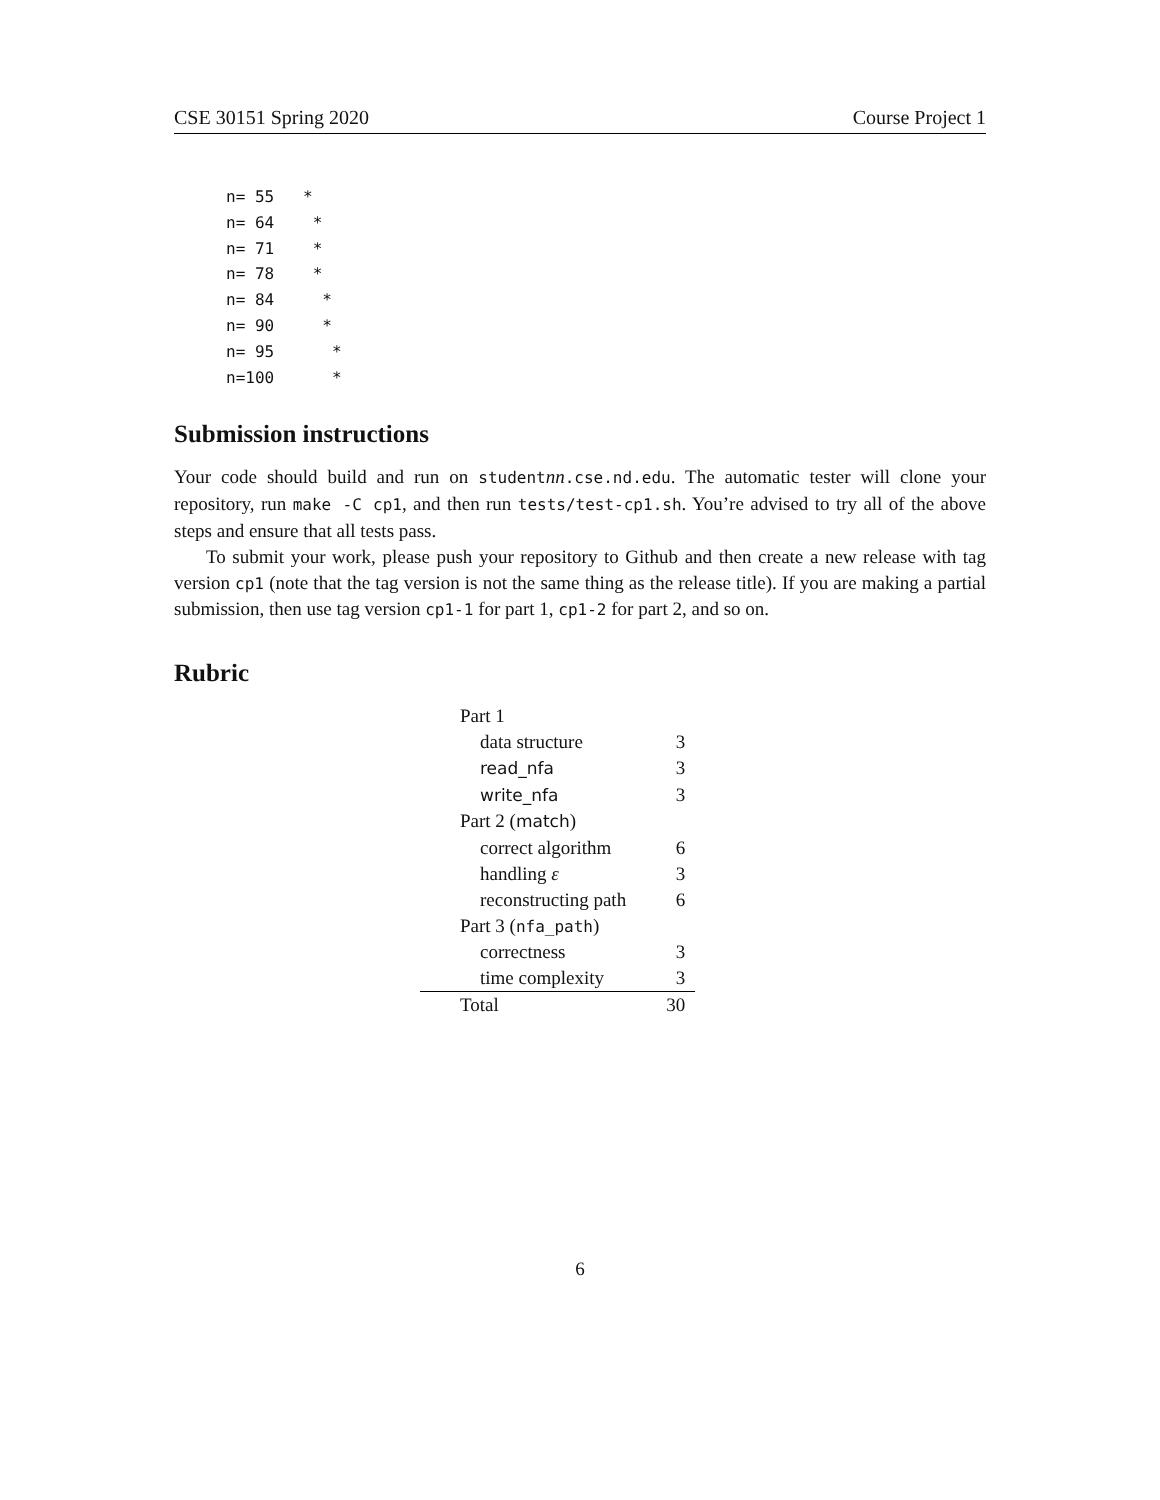CSE 30151 Spring 2020 Course Project 1
n= 55   *
n= 64    *
n= 71    *
n= 78    *
n= 84     *
n= 90     *
n= 95      *
n=100      *
Submission instructions
Your code should build and run on studentnn.cse.nd.edu. The automatic tester will clone your repository, run make -C cp1, and then run tests/test-cp1.sh. You’re advised to try all of the above steps and ensure that all tests pass.
To submit your work, please push your repository to Github and then create a new release with tag version cp1 (note that the tag version is not the same thing as the release title). If you are making a partial submission, then use tag version cp1-1 for part 1, cp1-2 for part 2, and so on.
Rubric
| Part 1 | |
| data structure | 3 |
| read_nfa | 3 |
| write_nfa | 3 |
| Part 2 ( match ) | |
| correct algorithm | 6 |
| handling ε | 3 |
| reconstructing path | 6 |
| Part 3 ( nfa_path ) | |
| correctness | 3 |
| time complexity | 3 |
| Total | 30 |
6